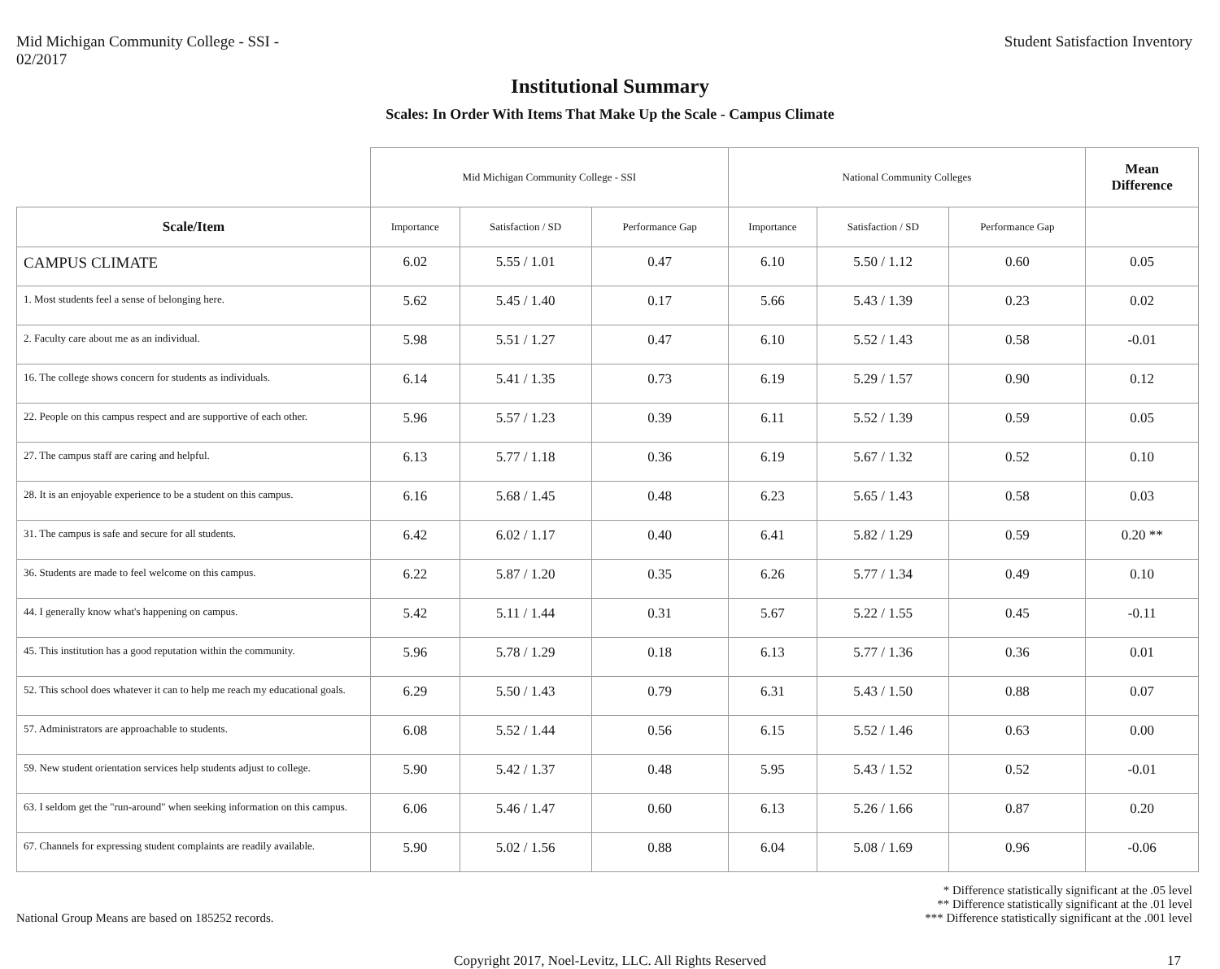Mid Michigan Community College - SSI -
02/2017
Student Satisfaction Inventory
Institutional Summary
Scales: In Order With Items That Make Up the Scale - Campus Climate
| | Mid Michigan Community College - SSI | | | National Community Colleges | | | Mean Difference |
| --- | --- | --- | --- | --- | --- | --- | --- |
| Scale/Item | Importance | Satisfaction / SD | Performance Gap | Importance | Satisfaction / SD | Performance Gap | |
| CAMPUS CLIMATE | 6.02 | 5.55 / 1.01 | 0.47 | 6.10 | 5.50 / 1.12 | 0.60 | 0.05 |
| 1. Most students feel a sense of belonging here. | 5.62 | 5.45 / 1.40 | 0.17 | 5.66 | 5.43 / 1.39 | 0.23 | 0.02 |
| 2. Faculty care about me as an individual. | 5.98 | 5.51 / 1.27 | 0.47 | 6.10 | 5.52 / 1.43 | 0.58 | -0.01 |
| 16. The college shows concern for students as individuals. | 6.14 | 5.41 / 1.35 | 0.73 | 6.19 | 5.29 / 1.57 | 0.90 | 0.12 |
| 22. People on this campus respect and are supportive of each other. | 5.96 | 5.57 / 1.23 | 0.39 | 6.11 | 5.52 / 1.39 | 0.59 | 0.05 |
| 27. The campus staff are caring and helpful. | 6.13 | 5.77 / 1.18 | 0.36 | 6.19 | 5.67 / 1.32 | 0.52 | 0.10 |
| 28. It is an enjoyable experience to be a student on this campus. | 6.16 | 5.68 / 1.45 | 0.48 | 6.23 | 5.65 / 1.43 | 0.58 | 0.03 |
| 31. The campus is safe and secure for all students. | 6.42 | 6.02 / 1.17 | 0.40 | 6.41 | 5.82 / 1.29 | 0.59 | 0.20 ** |
| 36. Students are made to feel welcome on this campus. | 6.22 | 5.87 / 1.20 | 0.35 | 6.26 | 5.77 / 1.34 | 0.49 | 0.10 |
| 44. I generally know what's happening on campus. | 5.42 | 5.11 / 1.44 | 0.31 | 5.67 | 5.22 / 1.55 | 0.45 | -0.11 |
| 45. This institution has a good reputation within the community. | 5.96 | 5.78 / 1.29 | 0.18 | 6.13 | 5.77 / 1.36 | 0.36 | 0.01 |
| 52. This school does whatever it can to help me reach my educational goals. | 6.29 | 5.50 / 1.43 | 0.79 | 6.31 | 5.43 / 1.50 | 0.88 | 0.07 |
| 57. Administrators are approachable to students. | 6.08 | 5.52 / 1.44 | 0.56 | 6.15 | 5.52 / 1.46 | 0.63 | 0.00 |
| 59. New student orientation services help students adjust to college. | 5.90 | 5.42 / 1.37 | 0.48 | 5.95 | 5.43 / 1.52 | 0.52 | -0.01 |
| 63. I seldom get the "run-around" when seeking information on this campus. | 6.06 | 5.46 / 1.47 | 0.60 | 6.13 | 5.26 / 1.66 | 0.87 | 0.20 |
| 67. Channels for expressing student complaints are readily available. | 5.90 | 5.02 / 1.56 | 0.88 | 6.04 | 5.08 / 1.69 | 0.96 | -0.06 |
National Group Means are based on 185252 records.
* Difference statistically significant at the .05 level
** Difference statistically significant at the .01 level
*** Difference statistically significant at the .001 level
Copyright 2017, Noel-Levitz, LLC. All Rights Reserved 17